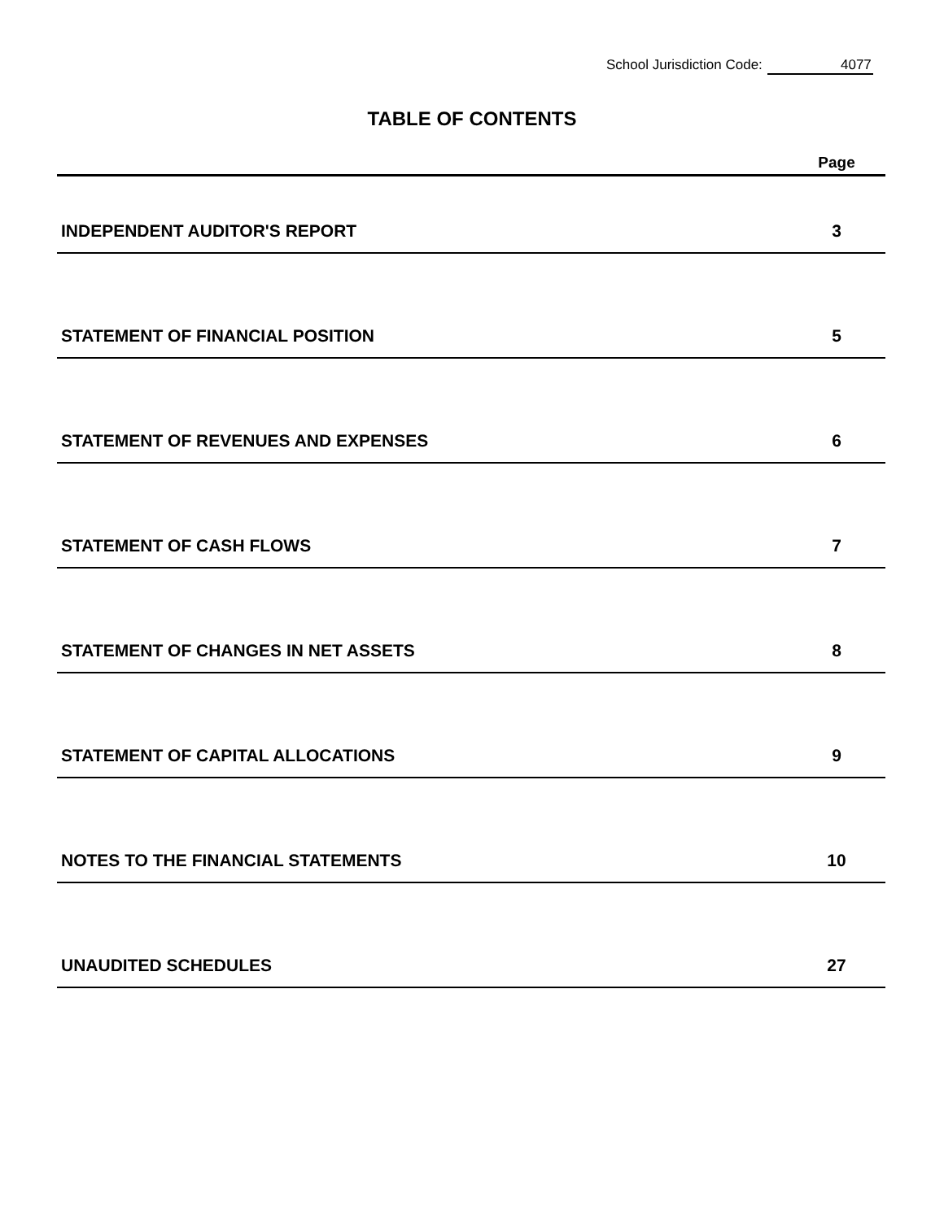School Jurisdiction Code: 4077
TABLE OF CONTENTS
| | Page |
| --- | --- |
| INDEPENDENT AUDITOR'S REPORT | 3 |
| STATEMENT OF FINANCIAL POSITION | 5 |
| STATEMENT OF REVENUES AND EXPENSES | 6 |
| STATEMENT OF CASH FLOWS | 7 |
| STATEMENT OF CHANGES IN NET ASSETS | 8 |
| STATEMENT OF CAPITAL ALLOCATIONS | 9 |
| NOTES TO THE FINANCIAL STATEMENTS | 10 |
| UNAUDITED SCHEDULES | 27 |